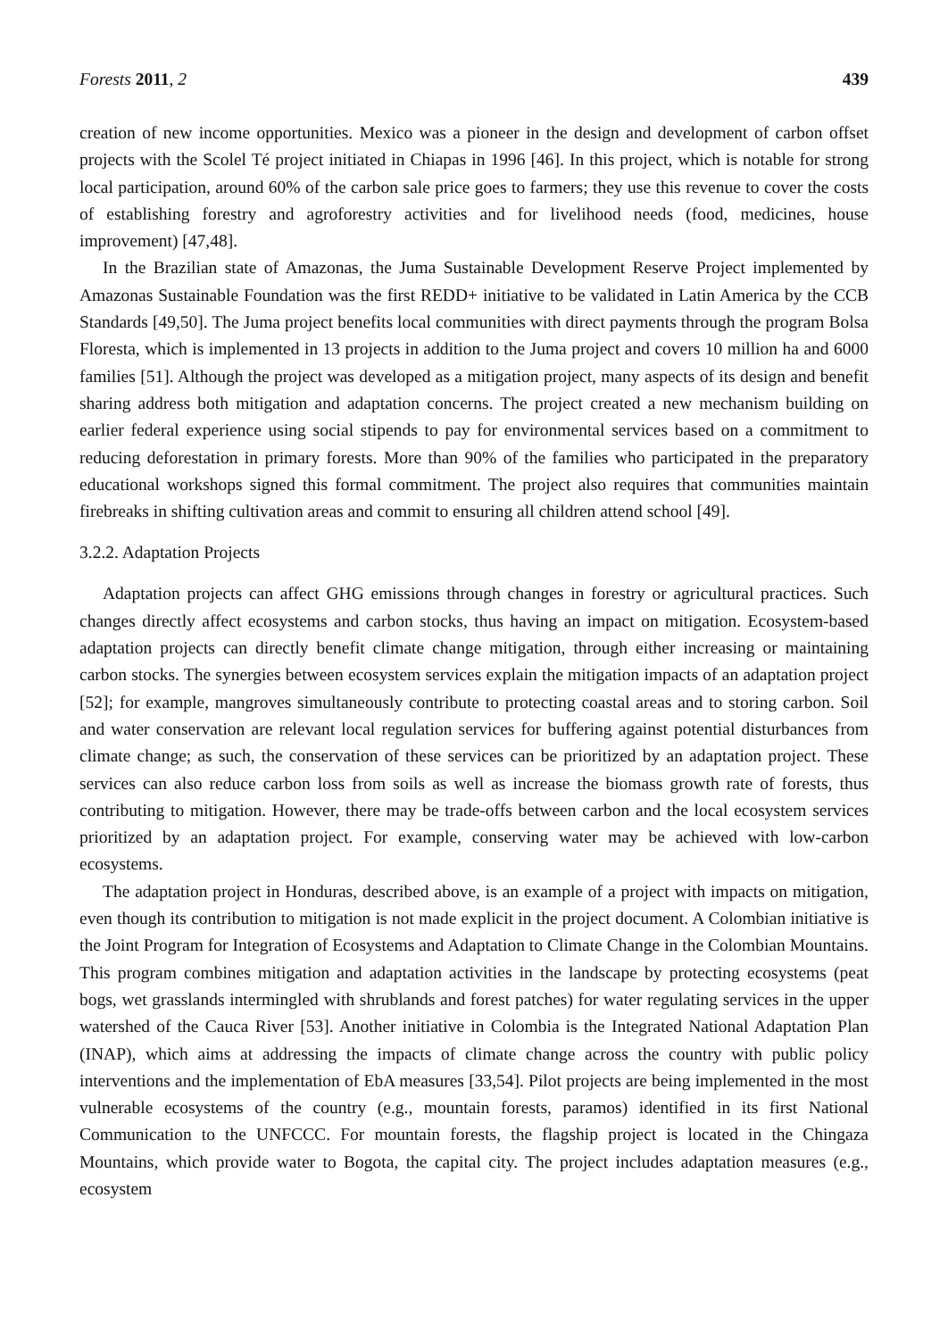Forests 2011, 2 439
creation of new income opportunities. Mexico was a pioneer in the design and development of carbon offset projects with the Scolel Té project initiated in Chiapas in 1996 [46]. In this project, which is notable for strong local participation, around 60% of the carbon sale price goes to farmers; they use this revenue to cover the costs of establishing forestry and agroforestry activities and for livelihood needs (food, medicines, house improvement) [47,48].
In the Brazilian state of Amazonas, the Juma Sustainable Development Reserve Project implemented by Amazonas Sustainable Foundation was the first REDD+ initiative to be validated in Latin America by the CCB Standards [49,50]. The Juma project benefits local communities with direct payments through the program Bolsa Floresta, which is implemented in 13 projects in addition to the Juma project and covers 10 million ha and 6000 families [51]. Although the project was developed as a mitigation project, many aspects of its design and benefit sharing address both mitigation and adaptation concerns. The project created a new mechanism building on earlier federal experience using social stipends to pay for environmental services based on a commitment to reducing deforestation in primary forests. More than 90% of the families who participated in the preparatory educational workshops signed this formal commitment. The project also requires that communities maintain firebreaks in shifting cultivation areas and commit to ensuring all children attend school [49].
3.2.2. Adaptation Projects
Adaptation projects can affect GHG emissions through changes in forestry or agricultural practices. Such changes directly affect ecosystems and carbon stocks, thus having an impact on mitigation. Ecosystem-based adaptation projects can directly benefit climate change mitigation, through either increasing or maintaining carbon stocks. The synergies between ecosystem services explain the mitigation impacts of an adaptation project [52]; for example, mangroves simultaneously contribute to protecting coastal areas and to storing carbon. Soil and water conservation are relevant local regulation services for buffering against potential disturbances from climate change; as such, the conservation of these services can be prioritized by an adaptation project. These services can also reduce carbon loss from soils as well as increase the biomass growth rate of forests, thus contributing to mitigation. However, there may be trade-offs between carbon and the local ecosystem services prioritized by an adaptation project. For example, conserving water may be achieved with low-carbon ecosystems.
The adaptation project in Honduras, described above, is an example of a project with impacts on mitigation, even though its contribution to mitigation is not made explicit in the project document. A Colombian initiative is the Joint Program for Integration of Ecosystems and Adaptation to Climate Change in the Colombian Mountains. This program combines mitigation and adaptation activities in the landscape by protecting ecosystems (peat bogs, wet grasslands intermingled with shrublands and forest patches) for water regulating services in the upper watershed of the Cauca River [53]. Another initiative in Colombia is the Integrated National Adaptation Plan (INAP), which aims at addressing the impacts of climate change across the country with public policy interventions and the implementation of EbA measures [33,54]. Pilot projects are being implemented in the most vulnerable ecosystems of the country (e.g., mountain forests, paramos) identified in its first National Communication to the UNFCCC. For mountain forests, the flagship project is located in the Chingaza Mountains, which provide water to Bogota, the capital city. The project includes adaptation measures (e.g., ecosystem